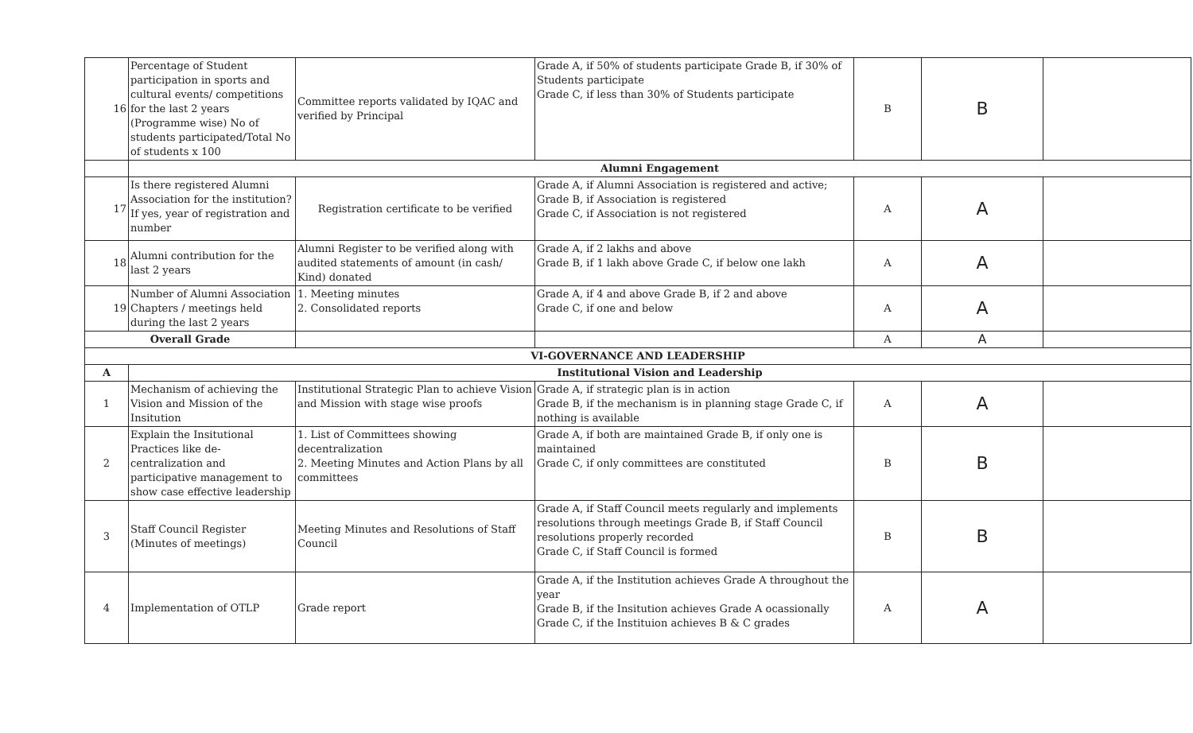| 16 | Percentage of Student participation in sports and cultural events/ competitions for the last 2 years (Programme wise) No of students participated/Total No of students x 100 | Committee reports validated by IQAC and verified by Principal | Grade A, if 50% of students participate Grade B, if 30% of Students participate Grade C, if less than 30% of Students participate | B | B | |
| | Alumni Engagement | | | | | |
| 17 | Is there registered Alumni Association for the institution? If yes, year of registration and number | Registration certificate to be verified | Grade A, if Alumni Association is registered and active; Grade B, if Association is registered Grade C, if Association is not registered | A | A | |
| 18 | Alumni contribution for the last 2 years | Alumni Register to be verified along with audited statements of amount (in cash/ Kind) donated | Grade A, if 2 lakhs and above Grade B, if 1 lakh above Grade C, if below one lakh | A | A | |
| 19 | Number of Alumni Association Chapters / meetings held during the last 2 years | 1. Meeting minutes 2. Consolidated reports | Grade A, if 4 and above Grade B, if 2 and above Grade C, if one and below | A | A | |
| Overall Grade | | | | A | A | |
| VI-GOVERNANCE AND LEADERSHIP | | | | | | |
| A | Institutional Vision and Leadership | | | | | |
| 1 | Mechanism of achieving the Vision and Mission of the Insitution | Institutional Strategic Plan to achieve Vision and Mission with stage wise proofs | Grade A, if strategic plan is in action Grade B, if the mechanism is in planning stage Grade C, if nothing is available | A | A | |
| 2 | Explain the Insitutional Practices like de- centralization and participative management to show case effective leadership | 1. List of Committees showing decentralization 2. Meeting Minutes and Action Plans by all committees | Grade A, if both are maintained Grade B, if only one is maintained Grade C, if only committees are constituted | B | B | |
| 3 | Staff Council Register (Minutes of meetings) | Meeting Minutes and Resolutions of Staff Council | Grade A, if Staff Council meets regularly and implements resolutions through meetings Grade B, if Staff Council resolutions properly recorded Grade C, if Staff Council is formed | B | B | |
| 4 | Implementation of OTLP | Grade report | Grade A, if the Institution achieves Grade A throughout the year Grade B, if the Insitution achieves Grade A ocassionally Grade C, if the Instituion achieves B & C grades | A | A | |